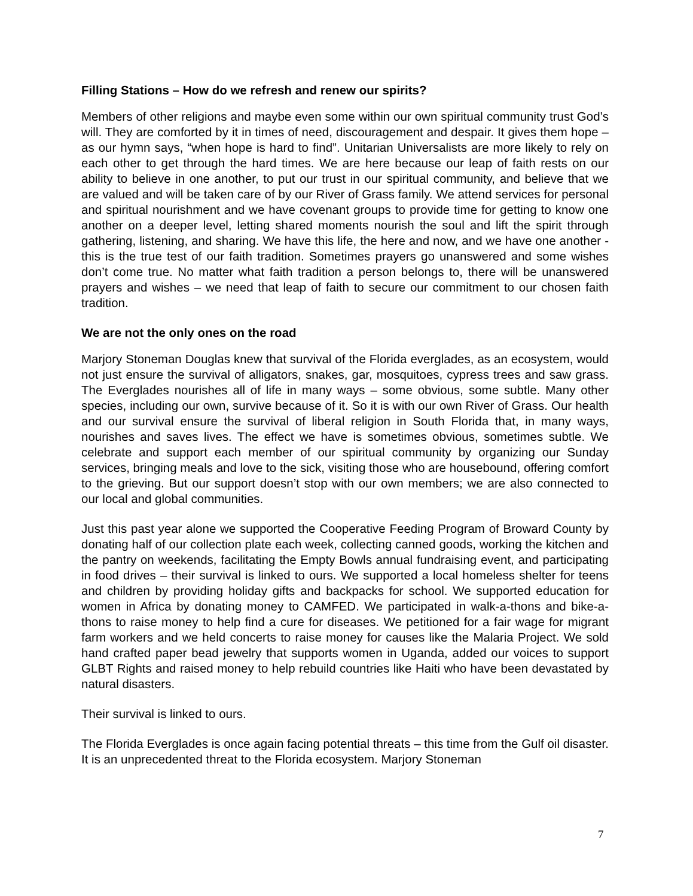Filling Stations – How do we refresh and renew our spirits?
Members of other religions and maybe even some within our own spiritual community trust God’s will. They are comforted by it in times of need, discouragement and despair. It gives them hope – as our hymn says, “when hope is hard to find”. Unitarian Universalists are more likely to rely on each other to get through the hard times. We are here because our leap of faith rests on our ability to believe in one another, to put our trust in our spiritual community, and believe that we are valued and will be taken care of by our River of Grass family. We attend services for personal and spiritual nourishment and we have covenant groups to provide time for getting to know one another on a deeper level, letting shared moments nourish the soul and lift the spirit through gathering, listening, and sharing. We have this life, the here and now, and we have one another - this is the true test of our faith tradition. Sometimes prayers go unanswered and some wishes don’t come true. No matter what faith tradition a person belongs to, there will be unanswered prayers and wishes – we need that leap of faith to secure our commitment to our chosen faith tradition.
We are not the only ones on the road
Marjory Stoneman Douglas knew that survival of the Florida everglades, as an ecosystem, would not just ensure the survival of alligators, snakes, gar, mosquitoes, cypress trees and saw grass. The Everglades nourishes all of life in many ways – some obvious, some subtle. Many other species, including our own, survive because of it. So it is with our own River of Grass. Our health and our survival ensure the survival of liberal religion in South Florida that, in many ways, nourishes and saves lives. The effect we have is sometimes obvious, sometimes subtle. We celebrate and support each member of our spiritual community by organizing our Sunday services, bringing meals and love to the sick, visiting those who are housebound, offering comfort to the grieving. But our support doesn’t stop with our own members; we are also connected to our local and global communities.
Just this past year alone we supported the Cooperative Feeding Program of Broward County by donating half of our collection plate each week, collecting canned goods, working the kitchen and the pantry on weekends, facilitating the Empty Bowls annual fundraising event, and participating in food drives – their survival is linked to ours. We supported a local homeless shelter for teens and children by providing holiday gifts and backpacks for school. We supported education for women in Africa by donating money to CAMFED. We participated in walk-a-thons and bike-a-thons to raise money to help find a cure for diseases. We petitioned for a fair wage for migrant farm workers and we held concerts to raise money for causes like the Malaria Project. We sold hand crafted paper bead jewelry that supports women in Uganda, added our voices to support GLBT Rights and raised money to help rebuild countries like Haiti who have been devastated by natural disasters.
Their survival is linked to ours.
The Florida Everglades is once again facing potential threats – this time from the Gulf oil disaster. It is an unprecedented threat to the Florida ecosystem. Marjory Stoneman
7